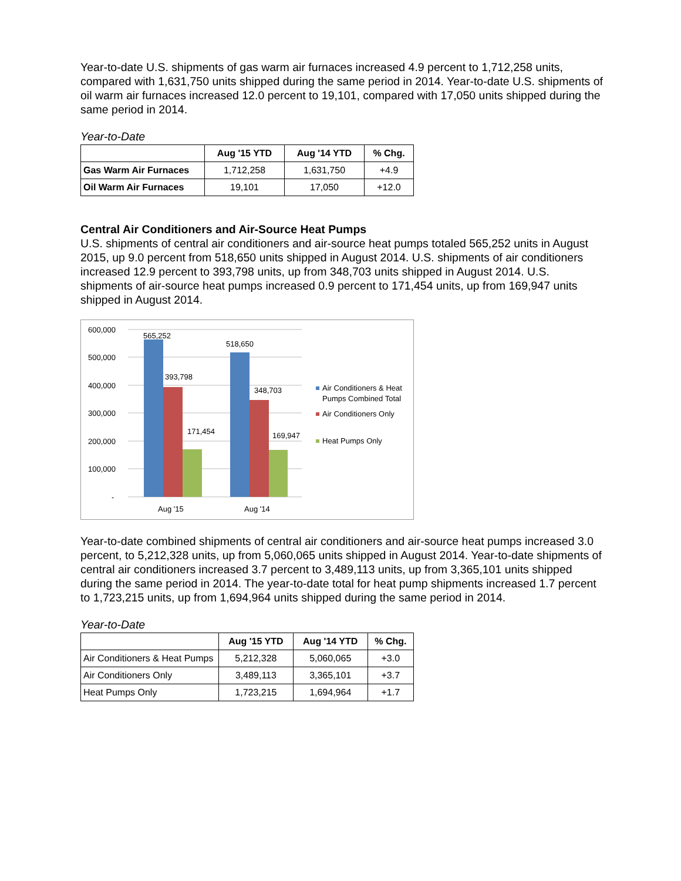Year-to-date U.S. shipments of gas warm air furnaces increased 4.9 percent to 1,712,258 units, compared with 1,631,750 units shipped during the same period in 2014. Year-to-date U.S. shipments of oil warm air furnaces increased 12.0 percent to 19,101, compared with 17,050 units shipped during the same period in 2014.
Year-to-Date
| | Aug '15 YTD | Aug '14 YTD | % Chg. |
| --- | --- | --- | --- |
| Gas Warm Air Furnaces | 1,712,258 | 1,631,750 | +4.9 |
| Oil Warm Air Furnaces | 19,101 | 17,050 | +12.0 |
Central Air Conditioners and Air-Source Heat Pumps
U.S. shipments of central air conditioners and air-source heat pumps totaled 565,252 units in August 2015, up 9.0 percent from 518,650 units shipped in August 2014. U.S. shipments of air conditioners increased 12.9 percent to 393,798 units, up from 348,703 units shipped in August 2014. U.S. shipments of air-source heat pumps increased 0.9 percent to 171,454 units, up from 169,947 units shipped in August 2014.
600,000
500,000
400,000
300,000
200,000
100,000
-
565,252
393,798
171,454
518,650
348,703
169,947
Aug '15
Aug '14
Air Conditioners & Heat
Pumps Combined Total
Air Conditioners Only
Heat Pumps Only
Year-to-date combined shipments of central air conditioners and air-source heat pumps increased 3.0 percent, to 5,212,328 units, up from 5,060,065 units shipped in August 2014. Year-to-date shipments of central air conditioners increased 3.7 percent to 3,489,113 units, up from 3,365,101 units shipped during the same period in 2014. The year-to-date total for heat pump shipments increased 1.7 percent to 1,723,215 units, up from 1,694,964 units shipped during the same period in 2014.
Year-to-Date
| | Aug '15 YTD | Aug '14 YTD | % Chg. |
| --- | --- | --- | --- |
| Air Conditioners & Heat Pumps | 5,212,328 | 5,060,065 | +3.0 |
| Air Conditioners Only | 3,489,113 | 3,365,101 | +3.7 |
| Heat Pumps Only | 1,723,215 | 1,694,964 | +1.7 |